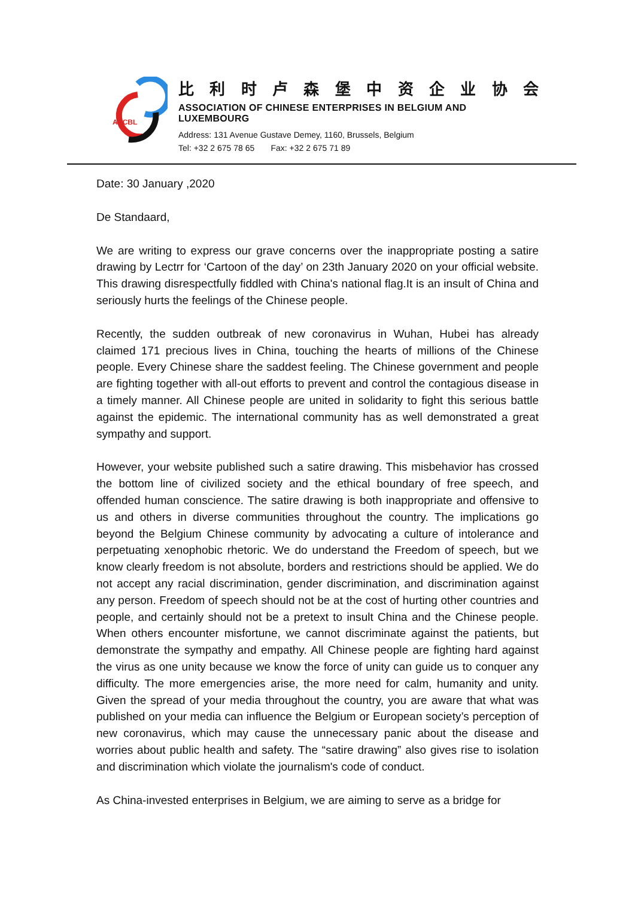AECBL
比利时卢森堡中资企业协会
ASSOCIATION OF CHINESE ENTERPRISES IN BELGIUM AND LUXEMBOURG
Address: 131 Avenue Gustave Demey, 1160, Brussels, Belgium
Tel: +32 2 675 78 65 Fax: +32 2 675 71 89
Date: 30 January ,2020
De Standaard,
We are writing to express our grave concerns over the inappropriate posting a satire drawing by Lectrr for ‘Cartoon of the day’ on 23th January 2020 on your official website. This drawing disrespectfully fiddled with China's national flag.It is an insult of China and seriously hurts the feelings of the Chinese people.
Recently, the sudden outbreak of new coronavirus in Wuhan, Hubei has already claimed 171 precious lives in China, touching the hearts of millions of the Chinese people. Every Chinese share the saddest feeling. The Chinese government and people are fighting together with all-out efforts to prevent and control the contagious disease in a timely manner. All Chinese people are united in solidarity to fight this serious battle against the epidemic. The international community has as well demonstrated a great sympathy and support.
However, your website published such a satire drawing. This misbehavior has crossed the bottom line of civilized society and the ethical boundary of free speech, and offended human conscience. The satire drawing is both inappropriate and offensive to us and others in diverse communities throughout the country. The implications go beyond the Belgium Chinese community by advocating a culture of intolerance and perpetuating xenophobic rhetoric. We do understand the Freedom of speech, but we know clearly freedom is not absolute, borders and restrictions should be applied. We do not accept any racial discrimination, gender discrimination, and discrimination against any person. Freedom of speech should not be at the cost of hurting other countries and people, and certainly should not be a pretext to insult China and the Chinese people. When others encounter misfortune, we cannot discriminate against the patients, but demonstrate the sympathy and empathy. All Chinese people are fighting hard against the virus as one unity because we know the force of unity can guide us to conquer any difficulty. The more emergencies arise, the more need for calm, humanity and unity. Given the spread of your media throughout the country, you are aware that what was published on your media can influence the Belgium or European society’s perception of new coronavirus, which may cause the unnecessary panic about the disease and worries about public health and safety. The “satire drawing” also gives rise to isolation and discrimination which violate the journalism's code of conduct.
As China-invested enterprises in Belgium, we are aiming to serve as a bridge for